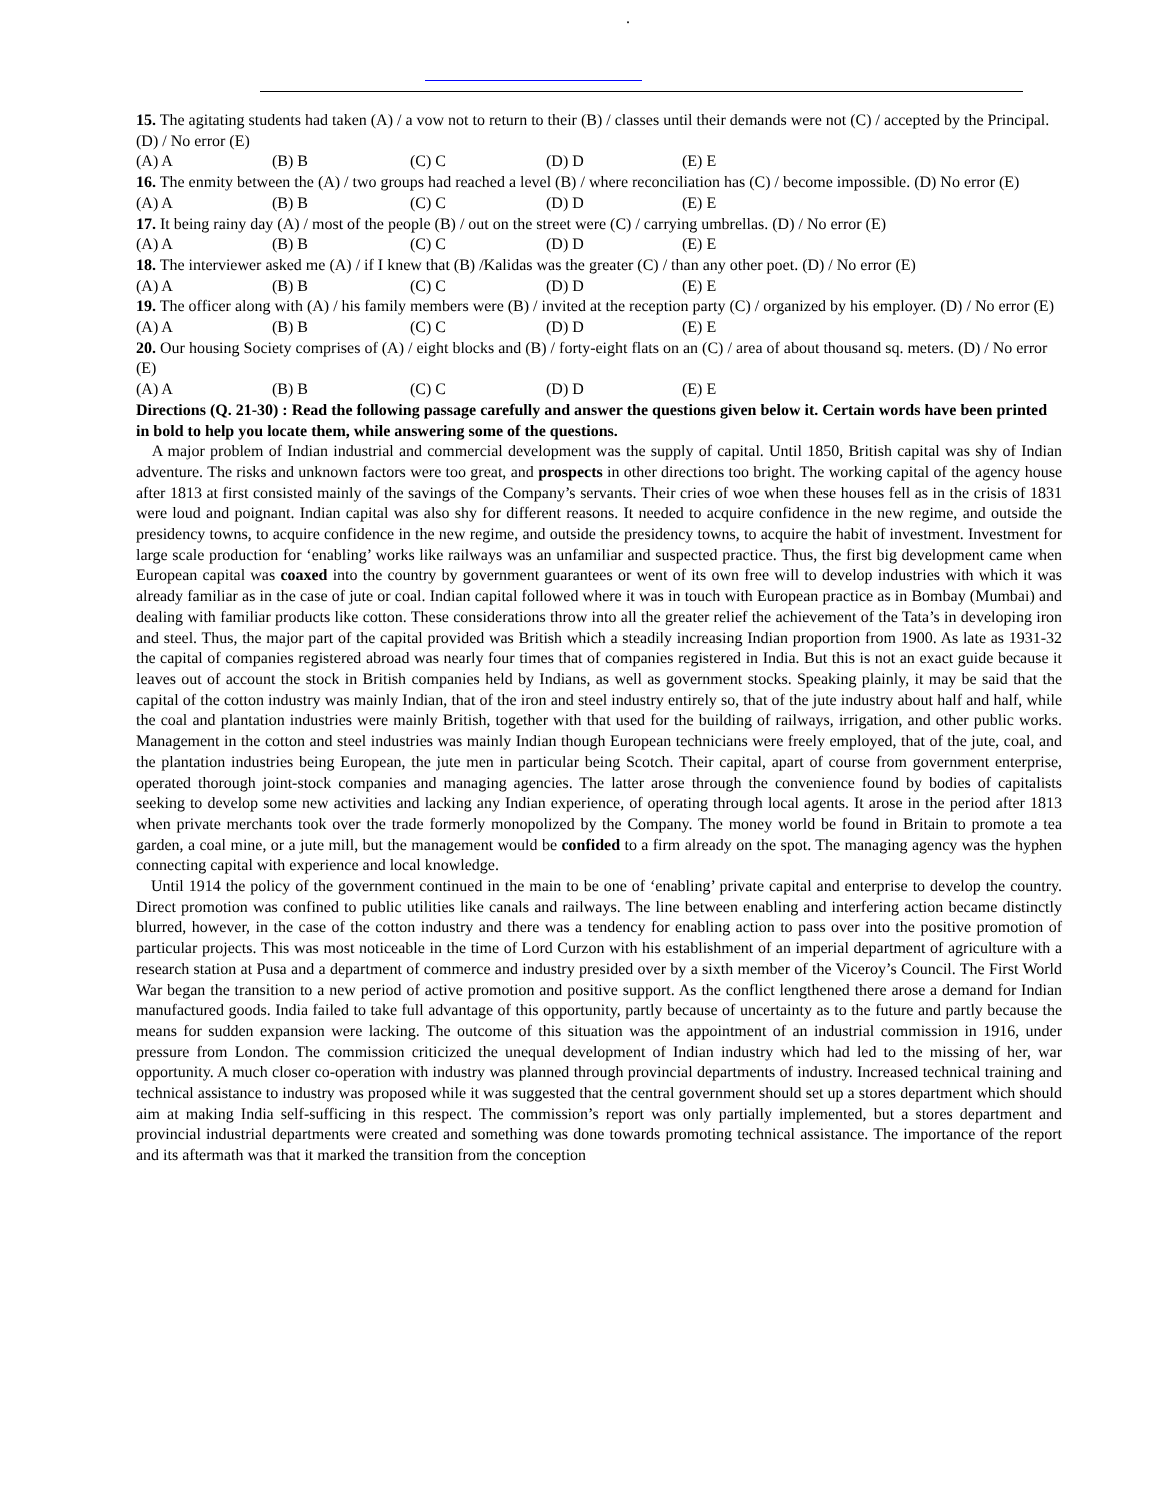.
15. The agitating students had taken (A) / a vow not to return to their (B) / classes until their demands were not (C) / accepted by the Principal. (D) / No error (E)
(A) A (B) B (C) C (D) D (E) E
16. The enmity between the (A) / two groups had reached a level (B) / where reconciliation has (C) / become impossible. (D) No error (E)
(A) A (B) B (C) C (D) D (E) E
17. It being rainy day (A) / most of the people (B) / out on the street were (C) / carrying umbrellas. (D) / No error (E)
(A) A (B) B (C) C (D) D (E) E
18. The interviewer asked me (A) / if I knew that (B) /Kalidas was the greater (C) / than any other poet. (D) / No error (E)
(A) A (B) B (C) C (D) D (E) E
19. The officer along with (A) / his family members were (B) / invited at the reception party (C) / organized by his employer. (D) / No error (E)
(A) A (B) B (C) C (D) D (E) E
20. Our housing Society comprises of (A) / eight blocks and (B) / forty-eight flats on an (C) / area of about thousand sq. meters. (D) / No error (E)
(A) A (B) B (C) C (D) D (E) E
Directions (Q. 21-30) : Read the following passage carefully and answer the questions given below it. Certain words have been printed in bold to help you locate them, while answering some of the questions.
A major problem of Indian industrial and commercial development was the supply of capital. Until 1850, British capital was shy of Indian adventure. The risks and unknown factors were too great, and prospects in other directions too bright. The working capital of the agency house after 1813 at first consisted mainly of the savings of the Company’s servants. Their cries of woe when these houses fell as in the crisis of 1831 were loud and poignant. Indian capital was also shy for different reasons. It needed to acquire confidence in the new regime, and outside the presidency towns, to acquire confidence in the new regime, and outside the presidency towns, to acquire the habit of investment. Investment for large scale production for ‘enabling’ works like railways was an unfamiliar and suspected practice. Thus, the first big development came when European capital was coaxed into the country by government guarantees or went of its own free will to develop industries with which it was already familiar as in the case of jute or coal. Indian capital followed where it was in touch with European practice as in Bombay (Mumbai) and dealing with familiar products like cotton. These considerations throw into all the greater relief the achievement of the Tata’s in developing iron and steel. Thus, the major part of the capital provided was British which a steadily increasing Indian proportion from 1900. As late as 1931-32 the capital of companies registered abroad was nearly four times that of companies registered in India. But this is not an exact guide because it leaves out of account the stock in British companies held by Indians, as well as government stocks. Speaking plainly, it may be said that the capital of the cotton industry was mainly Indian, that of the iron and steel industry entirely so, that of the jute industry about half and half, while the coal and plantation industries were mainly British, together with that used for the building of railways, irrigation, and other public works. Management in the cotton and steel industries was mainly Indian though European technicians were freely employed, that of the jute, coal, and the plantation industries being European, the jute men in particular being Scotch. Their capital, apart of course from government enterprise, operated thorough joint-stock companies and managing agencies. The latter arose through the convenience found by bodies of capitalists seeking to develop some new activities and lacking any Indian experience, of operating through local agents. It arose in the period after 1813 when private merchants took over the trade formerly monopolized by the Company. The money world be found in Britain to promote a tea garden, a coal mine, or a jute mill, but the management would be confided to a firm already on the spot. The managing agency was the hyphen connecting capital with experience and local knowledge.
Until 1914 the policy of the government continued in the main to be one of ‘enabling’ private capital and enterprise to develop the country. Direct promotion was confined to public utilities like canals and railways. The line between enabling and interfering action became distinctly blurred, however, in the case of the cotton industry and there was a tendency for enabling action to pass over into the positive promotion of particular projects. This was most noticeable in the time of Lord Curzon with his establishment of an imperial department of agriculture with a research station at Pusa and a department of commerce and industry presided over by a sixth member of the Viceroy’s Council. The First World War began the transition to a new period of active promotion and positive support. As the conflict lengthened there arose a demand for Indian manufactured goods. India failed to take full advantage of this opportunity, partly because of uncertainty as to the future and partly because the means for sudden expansion were lacking. The outcome of this situation was the appointment of an industrial commission in 1916, under pressure from London. The commission criticized the unequal development of Indian industry which had led to the missing of her, war opportunity. A much closer co-operation with industry was planned through provincial departments of industry. Increased technical training and technical assistance to industry was proposed while it was suggested that the central government should set up a stores department which should aim at making India self-sufficing in this respect. The commission’s report was only partially implemented, but a stores department and provincial industrial departments were created and something was done towards promoting technical assistance. The importance of the report and its aftermath was that it marked the transition from the conception